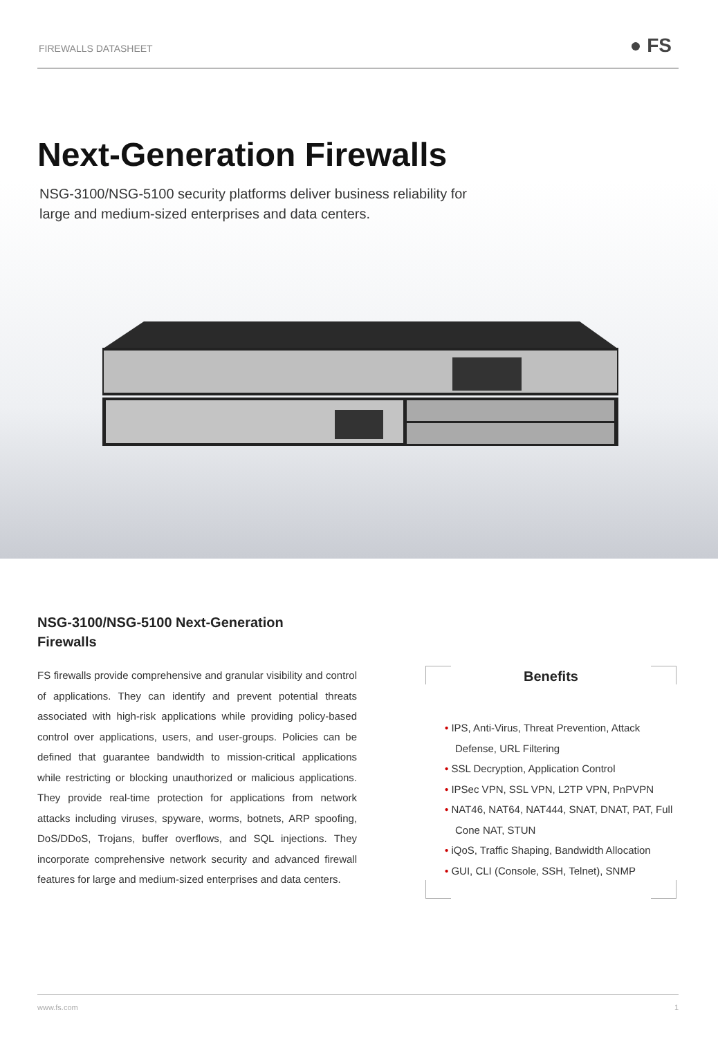FIREWALLS DATASHEET ● FS
Next-Generation Firewalls
NSG-3100/NSG-5100 security platforms deliver business reliability for
large and medium-sized enterprises and data centers.
NSG-3100/NSG-5100 Next-Generation Firewalls
FS firewalls provide comprehensive and granular visibility and control of applications. They can identify and prevent potential threats associated with high-risk applications while providing policy-based control over applications, users, and user-groups. Policies can be defined that guarantee bandwidth to mission-critical applications while restricting or blocking unauthorized or malicious applications. They provide real-time protection for applications from network attacks including viruses, spyware, worms, botnets, ARP spoofing, DoS/DDoS, Trojans, buffer overflows, and SQL injections. They incorporate comprehensive network security and advanced firewall features for large and medium-sized enterprises and data centers.
Benefits
• IPS, Anti-Virus, Threat Prevention, Attack Defense, URL Filtering
• SSL Decryption, Application Control
• IPSec VPN, SSL VPN, L2TP VPN, PnPVPN
• NAT46, NAT64, NAT444, SNAT, DNAT, PAT, Full Cone NAT, STUN
• iQoS, Traffic Shaping, Bandwidth Allocation
• GUI, CLI (Console, SSH, Telnet), SNMP
www.fs.com 1